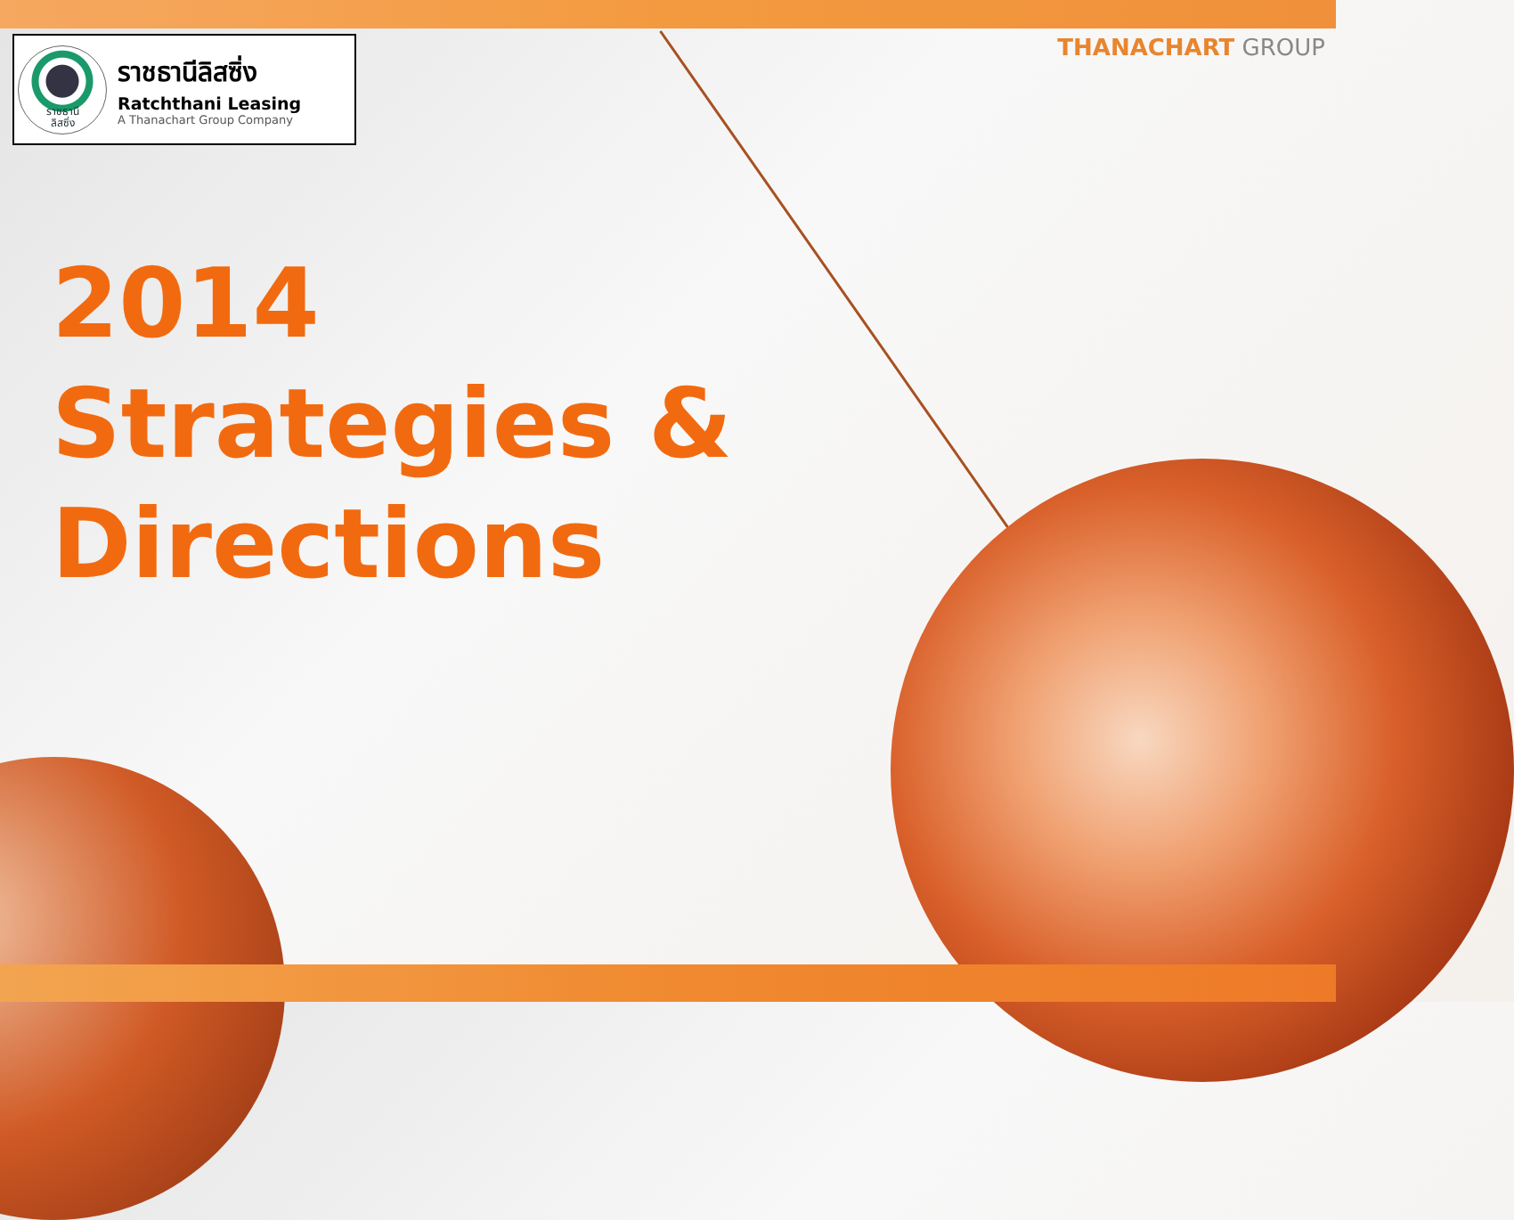ราชธานี
ลิสซิ่ง
ราชธานีลิสซิ่ง
Ratchthani Leasing
A Thanachart Group Company
THANACHART GROUP
2014
Strategies &
Directions